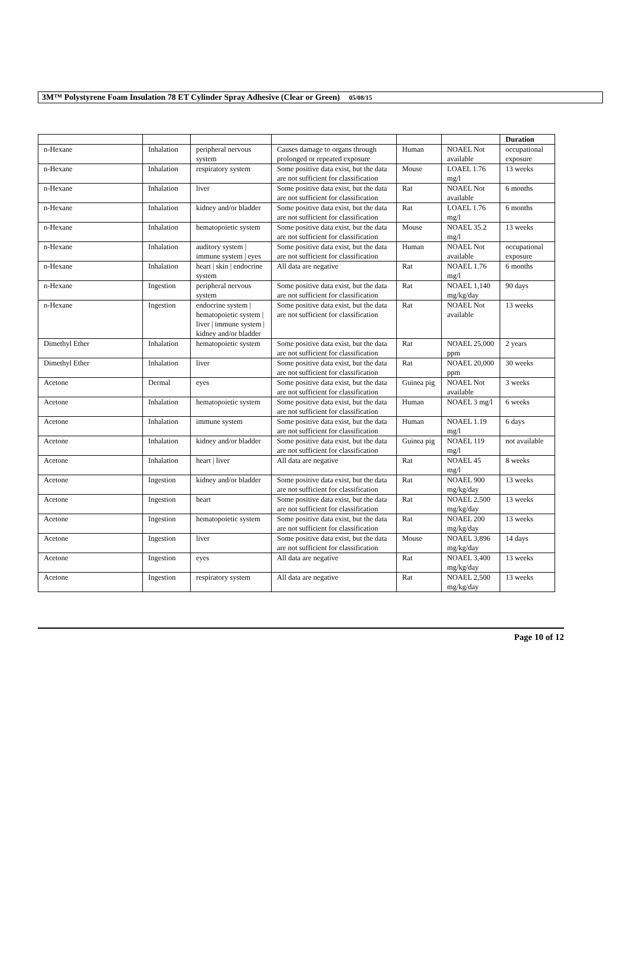3M™ Polystyrene Foam Insulation 78 ET Cylinder Spray Adhesive (Clear or Green) 05/08/15
| | | | | | | Duration |
| --- | --- | --- | --- | --- | --- | --- |
| n-Hexane | Inhalation | peripheral nervous system | Causes damage to organs through prolonged or repeated exposure | Human | NOAEL Not available | occupational exposure |
| n-Hexane | Inhalation | respiratory system | Some positive data exist, but the data are not sufficient for classification | Mouse | LOAEL 1.76 mg/l | 13 weeks |
| n-Hexane | Inhalation | liver | Some positive data exist, but the data are not sufficient for classification | Rat | NOAEL Not available | 6 months |
| n-Hexane | Inhalation | kidney and/or bladder | Some positive data exist, but the data are not sufficient for classification | Rat | LOAEL 1.76 mg/l | 6 months |
| n-Hexane | Inhalation | hematopoietic system | Some positive data exist, but the data are not sufficient for classification | Mouse | NOAEL 35.2 mg/l | 13 weeks |
| n-Hexane | Inhalation | auditory system / immune system / eyes | Some positive data exist, but the data are not sufficient for classification | Human | NOAEL Not available | occupational exposure |
| n-Hexane | Inhalation | heart / skin / endocrine system | All data are negative | Rat | NOAEL 1.76 mg/l | 6 months |
| n-Hexane | Ingestion | peripheral nervous system | Some positive data exist, but the data are not sufficient for classification | Rat | NOAEL 1,140 mg/kg/day | 90 days |
| n-Hexane | Ingestion | endocrine system / hematopoietic system / liver / immune system / kidney and/or bladder | Some positive data exist, but the data are not sufficient for classification | Rat | NOAEL Not available | 13 weeks |
| Dimethyl Ether | Inhalation | hematopoietic system | Some positive data exist, but the data are not sufficient for classification | Rat | NOAEL 25,000 ppm | 2 years |
| Dimethyl Ether | Inhalation | liver | Some positive data exist, but the data are not sufficient for classification | Rat | NOAEL 20,000 ppm | 30 weeks |
| Acetone | Dermal | eyes | Some positive data exist, but the data are not sufficient for classification | Guinea pig | NOAEL Not available | 3 weeks |
| Acetone | Inhalation | hematopoietic system | Some positive data exist, but the data are not sufficient for classification | Human | NOAEL 3 mg/l | 6 weeks |
| Acetone | Inhalation | immune system | Some positive data exist, but the data are not sufficient for classification | Human | NOAEL 1.19 mg/l | 6 days |
| Acetone | Inhalation | kidney and/or bladder | Some positive data exist, but the data are not sufficient for classification | Guinea pig | NOAEL 119 mg/l | not available |
| Acetone | Inhalation | heart / liver | All data are negative | Rat | NOAEL 45 mg/l | 8 weeks |
| Acetone | Ingestion | kidney and/or bladder | Some positive data exist, but the data are not sufficient for classification | Rat | NOAEL 900 mg/kg/day | 13 weeks |
| Acetone | Ingestion | heart | Some positive data exist, but the data are not sufficient for classification | Rat | NOAEL 2,500 mg/kg/day | 13 weeks |
| Acetone | Ingestion | hematopoietic system | Some positive data exist, but the data are not sufficient for classification | Rat | NOAEL 200 mg/kg/day | 13 weeks |
| Acetone | Ingestion | liver | Some positive data exist, but the data are not sufficient for classification | Mouse | NOAEL 3,896 mg/kg/day | 14 days |
| Acetone | Ingestion | eyes | All data are negative | Rat | NOAEL 3,400 mg/kg/day | 13 weeks |
| Acetone | Ingestion | respiratory system | All data are negative | Rat | NOAEL 2,500 mg/kg/day | 13 weeks |
Page 10 of 12